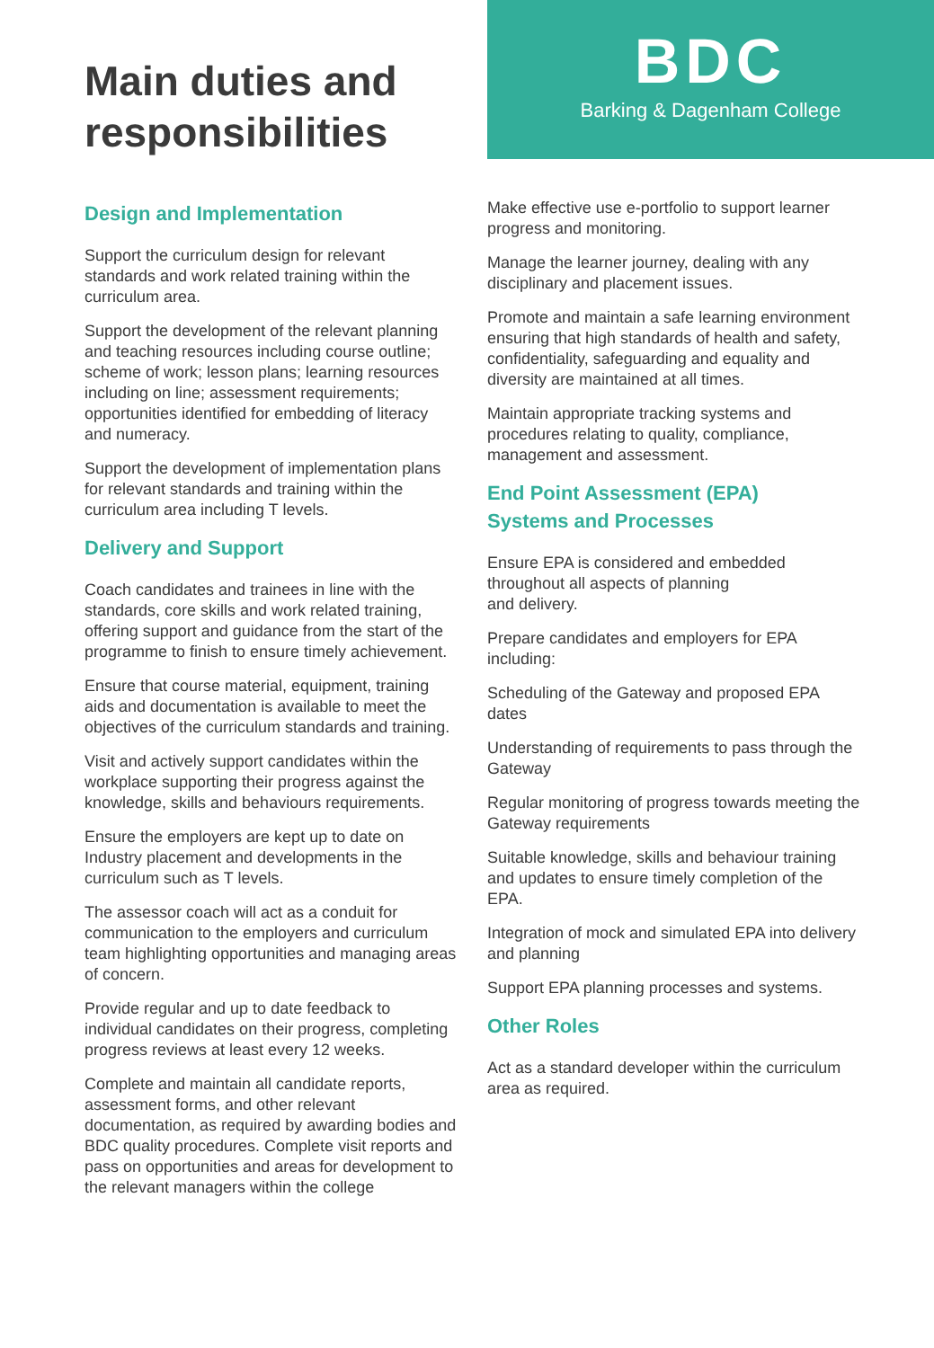Main duties and
responsibilities
BDC
Barking & Dagenham College
Design and Implementation
Support the curriculum design for relevant standards and work related training within the curriculum area.
Support the development of the relevant planning and teaching resources including course outline; scheme of work; lesson plans; learning resources including on line; assessment requirements; opportunities identified for embedding of literacy and numeracy.
Support the development of implementation plans for relevant standards and training within the curriculum area including T levels.
Delivery and Support
Coach candidates and trainees in line with the standards, core skills and work related training, offering support and guidance from the start of the programme to finish to ensure timely achievement.
Ensure that course material, equipment, training aids and documentation is available to meet the objectives of the curriculum standards and training.
Visit and actively support candidates within the workplace supporting their progress against the knowledge, skills and behaviours requirements.
Ensure the employers are kept up to date on Industry placement and developments in the curriculum such as T levels.
The assessor coach will act as a conduit for communication to the employers and curriculum team highlighting opportunities and managing areas of concern.
Provide regular and up to date feedback to individual candidates on their progress, completing progress reviews at least every 12 weeks.
Complete and maintain all candidate reports, assessment forms, and other relevant documentation, as required by awarding bodies and BDC quality procedures. Complete visit reports and pass on opportunities and areas for development to the relevant managers within the college
Make effective use e-portfolio to support learner progress and monitoring.
Manage the learner journey, dealing with any disciplinary and placement issues.
Promote and maintain a safe learning environment ensuring that high standards of health and safety, confidentiality, safeguarding and equality and diversity are maintained at all times.
Maintain appropriate tracking systems and procedures relating to quality, compliance, management and assessment.
End Point Assessment (EPA)
Systems and Processes
Ensure EPA is considered and embedded throughout all aspects of planning
and delivery.
Prepare candidates and employers for EPA including:
Scheduling of the Gateway and proposed EPA dates
Understanding of requirements to pass through the Gateway
Regular monitoring of progress towards meeting the Gateway requirements
Suitable knowledge, skills and behaviour training and updates to ensure timely completion of the EPA.
Integration of mock and simulated EPA into delivery and planning
Support EPA planning processes and systems.
Other Roles
Act as a standard developer within the curriculum area as required.